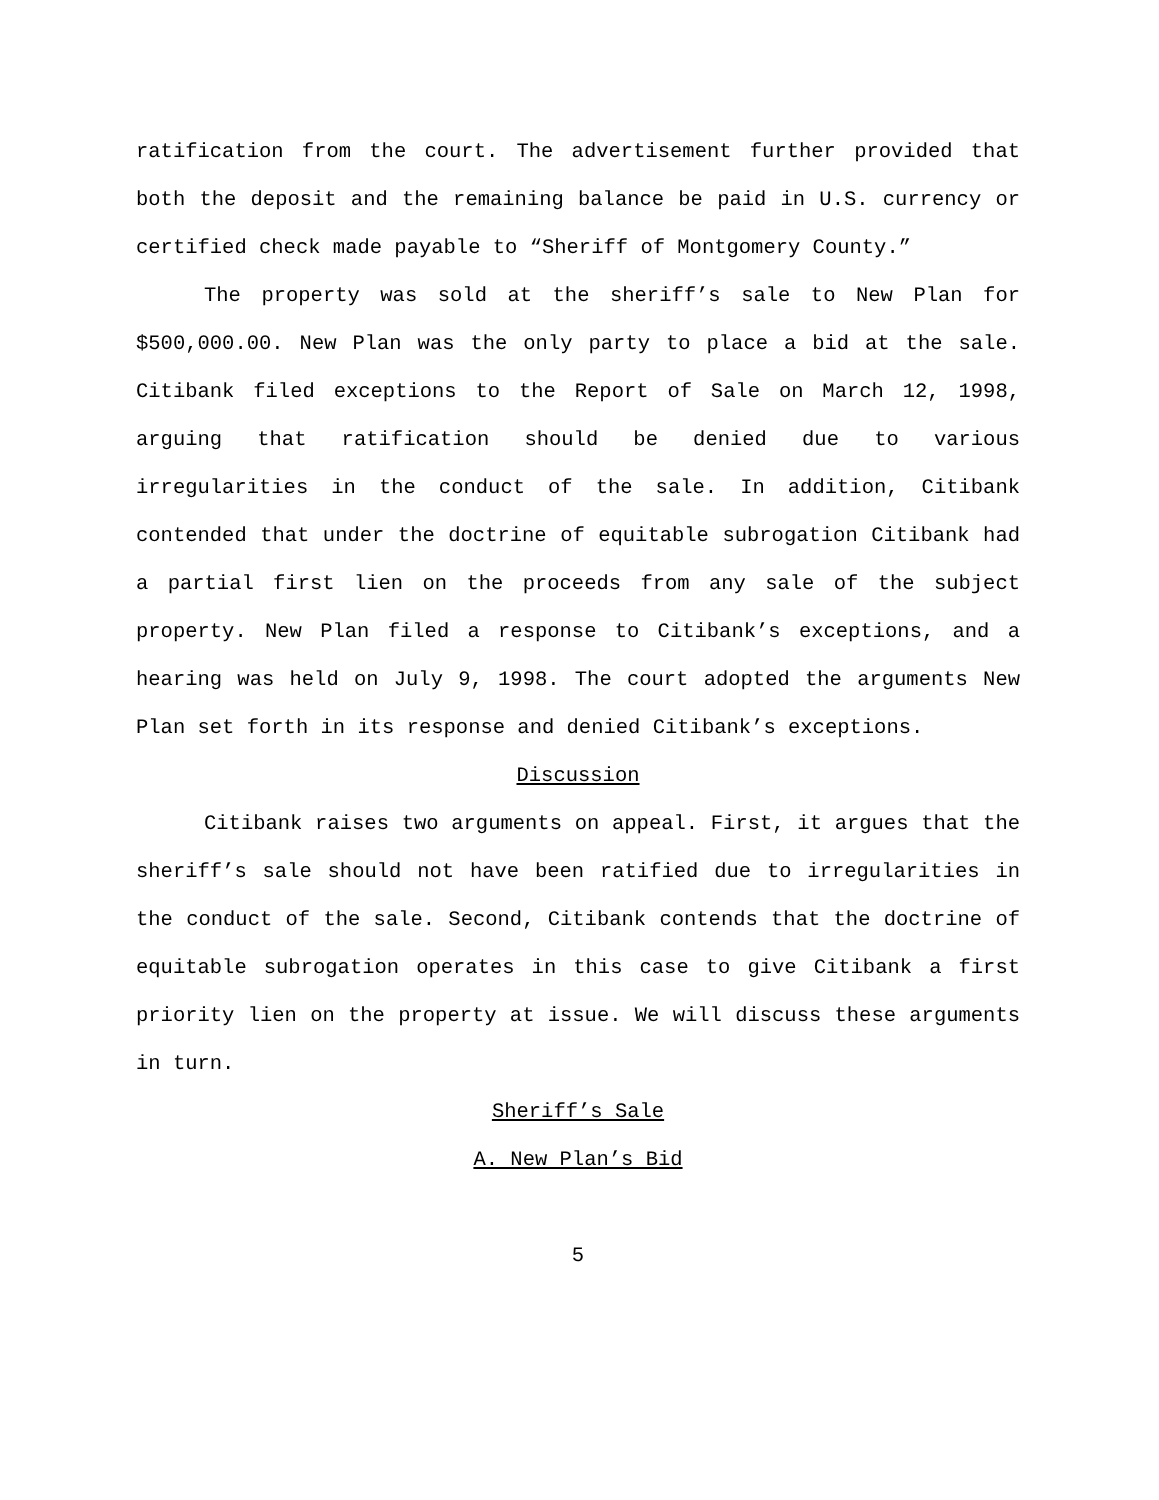ratification from the court. The advertisement further provided that both the deposit and the remaining balance be paid in U.S. currency or certified check made payable to “Sheriff of Montgomery County.”
The property was sold at the sheriff’s sale to New Plan for $500,000.00. New Plan was the only party to place a bid at the sale. Citibank filed exceptions to the Report of Sale on March 12, 1998, arguing that ratification should be denied due to various irregularities in the conduct of the sale. In addition, Citibank contended that under the doctrine of equitable subrogation Citibank had a partial first lien on the proceeds from any sale of the subject property. New Plan filed a response to Citibank’s exceptions, and a hearing was held on July 9, 1998. The court adopted the arguments New Plan set forth in its response and denied Citibank’s exceptions.
Discussion
Citibank raises two arguments on appeal. First, it argues that the sheriff’s sale should not have been ratified due to irregularities in the conduct of the sale. Second, Citibank contends that the doctrine of equitable subrogation operates in this case to give Citibank a first priority lien on the property at issue. We will discuss these arguments in turn.
Sheriff’s Sale
A. New Plan’s Bid
5